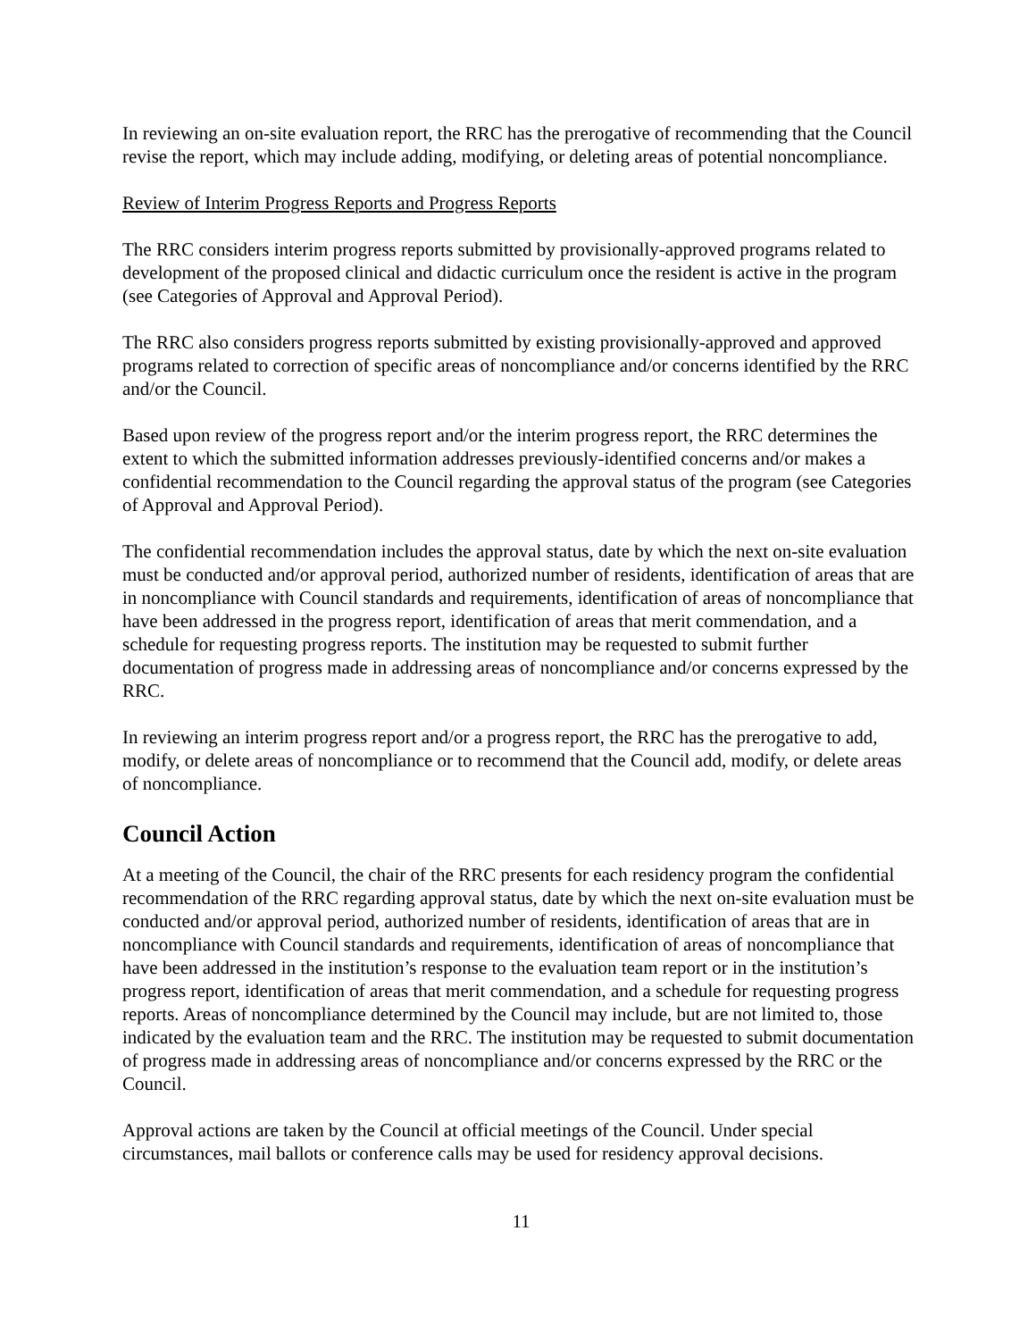In reviewing an on-site evaluation report, the RRC has the prerogative of recommending that the Council revise the report, which may include adding, modifying, or deleting areas of potential noncompliance.
Review of Interim Progress Reports and Progress Reports
The RRC considers interim progress reports submitted by provisionally-approved programs related to development of the proposed clinical and didactic curriculum once the resident is active in the program (see Categories of Approval and Approval Period).
The RRC also considers progress reports submitted by existing provisionally-approved and approved programs related to correction of specific areas of noncompliance and/or concerns identified by the RRC and/or the Council.
Based upon review of the progress report and/or the interim progress report, the RRC determines the extent to which the submitted information addresses previously-identified concerns and/or makes a confidential recommendation to the Council regarding the approval status of the program (see Categories of Approval and Approval Period).
The confidential recommendation includes the approval status, date by which the next on-site evaluation must be conducted and/or approval period, authorized number of residents, identification of areas that are in noncompliance with Council standards and requirements, identification of areas of noncompliance that have been addressed in the progress report, identification of areas that merit commendation, and a schedule for requesting progress reports. The institution may be requested to submit further documentation of progress made in addressing areas of noncompliance and/or concerns expressed by the RRC.
In reviewing an interim progress report and/or a progress report, the RRC has the prerogative to add, modify, or delete areas of noncompliance or to recommend that the Council add, modify, or delete areas of noncompliance.
Council Action
At a meeting of the Council, the chair of the RRC presents for each residency program the confidential recommendation of the RRC regarding approval status, date by which the next on-site evaluation must be conducted and/or approval period, authorized number of residents, identification of areas that are in noncompliance with Council standards and requirements, identification of areas of noncompliance that have been addressed in the institution’s response to the evaluation team report or in the institution’s progress report, identification of areas that merit commendation, and a schedule for requesting progress reports. Areas of noncompliance determined by the Council may include, but are not limited to, those indicated by the evaluation team and the RRC. The institution may be requested to submit documentation of progress made in addressing areas of noncompliance and/or concerns expressed by the RRC or the Council.
Approval actions are taken by the Council at official meetings of the Council. Under special circumstances, mail ballots or conference calls may be used for residency approval decisions.
11